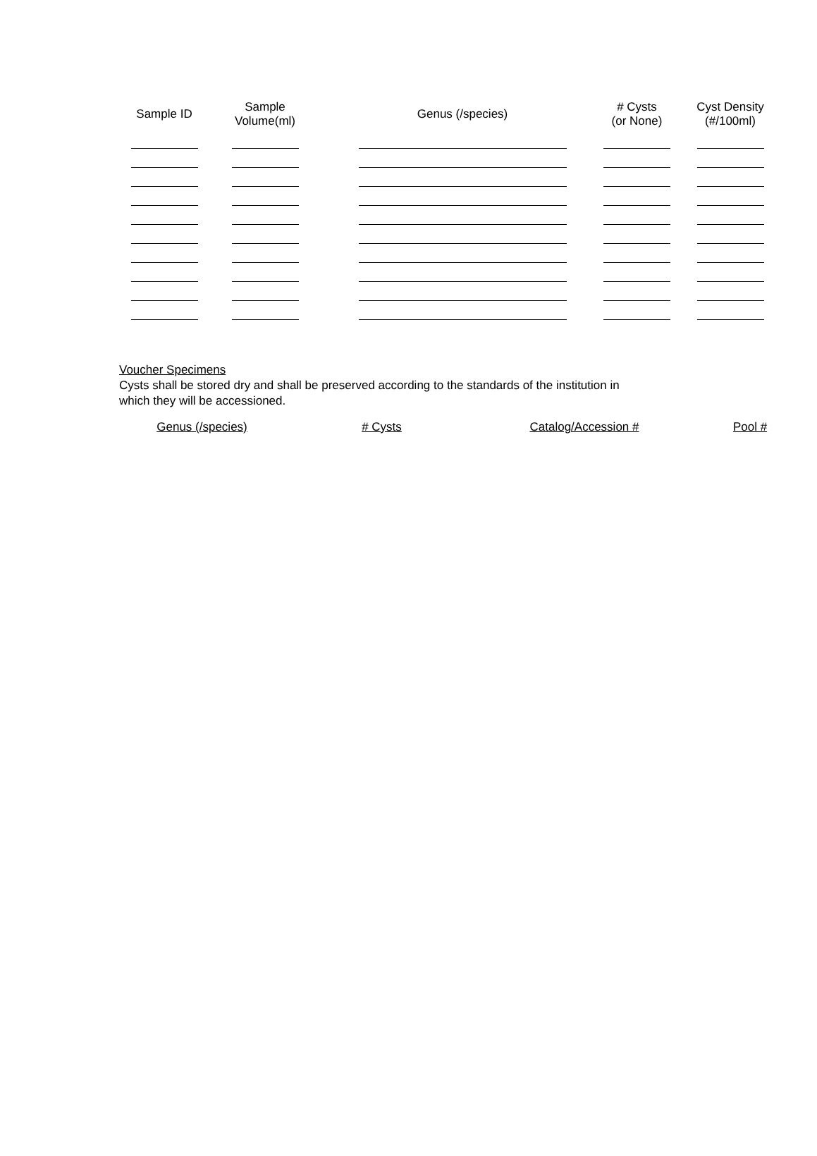| Sample ID | Sample Volume(ml) | Genus (/species) | # Cysts (or None) | Cyst Density (#/100ml) |
| --- | --- | --- | --- | --- |
Voucher Specimens
Cysts shall be stored dry and shall be preserved according to the standards of the institution in
which they will be accessioned.
| Genus (/species) | # Cysts | Catalog/Accession # | Pool # |
| --- | --- | --- | --- |